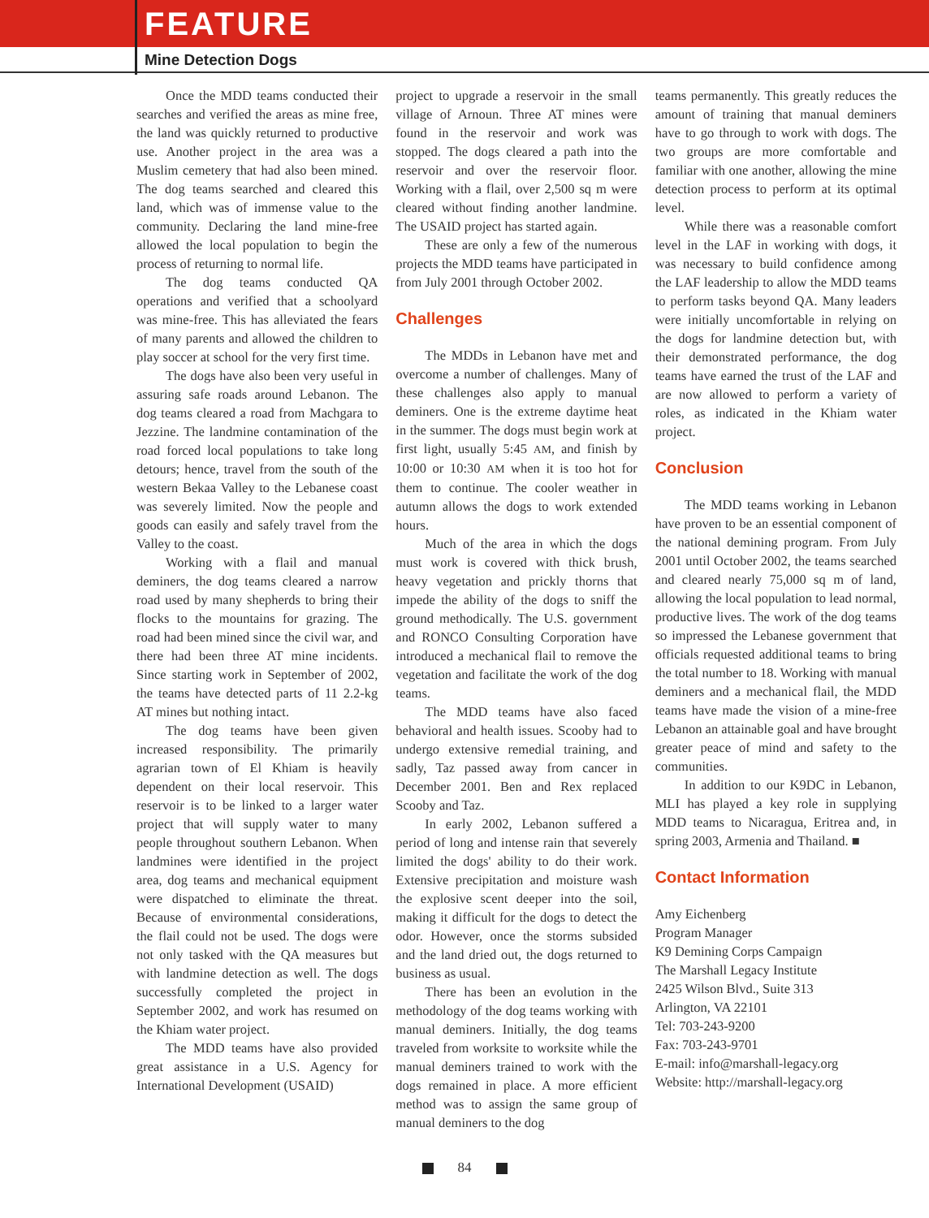FEATURE
Mine Detection Dogs
Once the MDD teams conducted their searches and verified the areas as mine free, the land was quickly returned to productive use. Another project in the area was a Muslim cemetery that had also been mined. The dog teams searched and cleared this land, which was of immense value to the community. Declaring the land mine-free allowed the local population to begin the process of returning to normal life.
The dog teams conducted QA operations and verified that a schoolyard was mine-free. This has alleviated the fears of many parents and allowed the children to play soccer at school for the very first time.
The dogs have also been very useful in assuring safe roads around Lebanon. The dog teams cleared a road from Machgara to Jezzine. The landmine contamination of the road forced local populations to take long detours; hence, travel from the south of the western Bekaa Valley to the Lebanese coast was severely limited. Now the people and goods can easily and safely travel from the Valley to the coast.
Working with a flail and manual deminers, the dog teams cleared a narrow road used by many shepherds to bring their flocks to the mountains for grazing. The road had been mined since the civil war, and there had been three AT mine incidents. Since starting work in September of 2002, the teams have detected parts of 11 2.2-kg AT mines but nothing intact.
The dog teams have been given increased responsibility. The primarily agrarian town of El Khiam is heavily dependent on their local reservoir. This reservoir is to be linked to a larger water project that will supply water to many people throughout southern Lebanon. When landmines were identified in the project area, dog teams and mechanical equipment were dispatched to eliminate the threat. Because of environmental considerations, the flail could not be used. The dogs were not only tasked with the QA measures but with landmine detection as well. The dogs successfully completed the project in September 2002, and work has resumed on the Khiam water project.
The MDD teams have also provided great assistance in a U.S. Agency for International Development (USAID)
project to upgrade a reservoir in the small village of Arnoun. Three AT mines were found in the reservoir and work was stopped. The dogs cleared a path into the reservoir and over the reservoir floor. Working with a flail, over 2,500 sq m were cleared without finding another landmine. The USAID project has started again.
These are only a few of the numerous projects the MDD teams have participated in from July 2001 through October 2002.
Challenges
The MDDs in Lebanon have met and overcome a number of challenges. Many of these challenges also apply to manual deminers. One is the extreme daytime heat in the summer. The dogs must begin work at first light, usually 5:45 AM, and finish by 10:00 or 10:30 AM when it is too hot for them to continue. The cooler weather in autumn allows the dogs to work extended hours.
Much of the area in which the dogs must work is covered with thick brush, heavy vegetation and prickly thorns that impede the ability of the dogs to sniff the ground methodically. The U.S. government and RONCO Consulting Corporation have introduced a mechanical flail to remove the vegetation and facilitate the work of the dog teams.
The MDD teams have also faced behavioral and health issues. Scooby had to undergo extensive remedial training, and sadly, Taz passed away from cancer in December 2001. Ben and Rex replaced Scooby and Taz.
In early 2002, Lebanon suffered a period of long and intense rain that severely limited the dogs' ability to do their work. Extensive precipitation and moisture wash the explosive scent deeper into the soil, making it difficult for the dogs to detect the odor. However, once the storms subsided and the land dried out, the dogs returned to business as usual.
There has been an evolution in the methodology of the dog teams working with manual deminers. Initially, the dog teams traveled from worksite to worksite while the manual deminers trained to work with the dogs remained in place. A more efficient method was to assign the same group of manual deminers to the dog
teams permanently. This greatly reduces the amount of training that manual deminers have to go through to work with dogs. The two groups are more comfortable and familiar with one another, allowing the mine detection process to perform at its optimal level.
While there was a reasonable comfort level in the LAF in working with dogs, it was necessary to build confidence among the LAF leadership to allow the MDD teams to perform tasks beyond QA. Many leaders were initially uncomfortable in relying on the dogs for landmine detection but, with their demonstrated performance, the dog teams have earned the trust of the LAF and are now allowed to perform a variety of roles, as indicated in the Khiam water project.
Conclusion
The MDD teams working in Lebanon have proven to be an essential component of the national demining program. From July 2001 until October 2002, the teams searched and cleared nearly 75,000 sq m of land, allowing the local population to lead normal, productive lives. The work of the dog teams so impressed the Lebanese government that officials requested additional teams to bring the total number to 18. Working with manual deminers and a mechanical flail, the MDD teams have made the vision of a mine-free Lebanon an attainable goal and have brought greater peace of mind and safety to the communities.
In addition to our K9DC in Lebanon, MLI has played a key role in supplying MDD teams to Nicaragua, Eritrea and, in spring 2003, Armenia and Thailand. ■
Contact Information
Amy Eichenberg
Program Manager
K9 Demining Corps Campaign
The Marshall Legacy Institute
2425 Wilson Blvd., Suite 313
Arlington, VA 22101
Tel: 703-243-9200
Fax: 703-243-9701
E-mail: info@marshall-legacy.org
Website: http://marshall-legacy.org
84